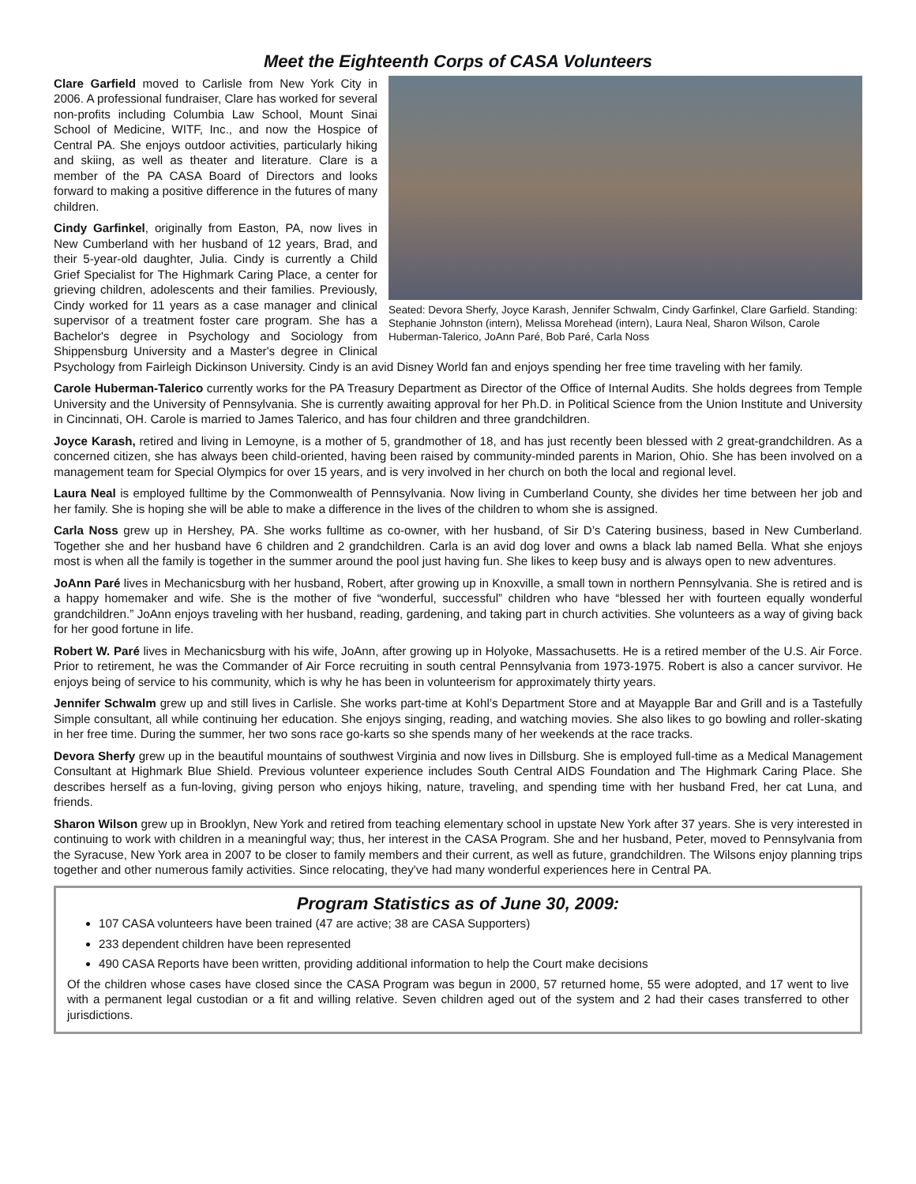Meet the Eighteenth Corps of CASA Volunteers
Seated: Devora Sherfy, Joyce Karash, Jennifer Schwalm, Cindy Garfinkel, Clare Garfield. Standing: Stephanie Johnston (intern), Melissa Morehead (intern), Laura Neal, Sharon Wilson, Carole Huberman-Talerico, JoAnn Paré, Bob Paré, Carla Noss
Clare Garfield moved to Carlisle from New York City in 2006. A professional fundraiser, Clare has worked for several non-profits including Columbia Law School, Mount Sinai School of Medicine, WITF, Inc., and now the Hospice of Central PA. She enjoys outdoor activities, particularly hiking and skiing, as well as theater and literature. Clare is a member of the PA CASA Board of Directors and looks forward to making a positive difference in the futures of many children.
Cindy Garfinkel, originally from Easton, PA, now lives in New Cumberland with her husband of 12 years, Brad, and their 5-year-old daughter, Julia. Cindy is currently a Child Grief Specialist for The Highmark Caring Place, a center for grieving children, adolescents and their families. Previously, Cindy worked for 11 years as a case manager and clinical supervisor of a treatment foster care program. She has a Bachelor's degree in Psychology and Sociology from Shippensburg University and a Master's degree in Clinical Psychology from Fairleigh Dickinson University. Cindy is an avid Disney World fan and enjoys spending her free time traveling with her family.
Carole Huberman-Talerico currently works for the PA Treasury Department as Director of the Office of Internal Audits. She holds degrees from Temple University and the University of Pennsylvania. She is currently awaiting approval for her Ph.D. in Political Science from the Union Institute and University in Cincinnati, OH. Carole is married to James Talerico, and has four children and three grandchildren.
Joyce Karash, retired and living in Lemoyne, is a mother of 5, grandmother of 18, and has just recently been blessed with 2 great-grandchildren. As a concerned citizen, she has always been child-oriented, having been raised by community-minded parents in Marion, Ohio. She has been involved on a management team for Special Olympics for over 15 years, and is very involved in her church on both the local and regional level.
Laura Neal is employed fulltime by the Commonwealth of Pennsylvania. Now living in Cumberland County, she divides her time between her job and her family. She is hoping she will be able to make a difference in the lives of the children to whom she is assigned.
Carla Noss grew up in Hershey, PA. She works fulltime as co-owner, with her husband, of Sir D’s Catering business, based in New Cumberland. Together she and her husband have 6 children and 2 grandchildren. Carla is an avid dog lover and owns a black lab named Bella. What she enjoys most is when all the family is together in the summer around the pool just having fun. She likes to keep busy and is always open to new adventures.
JoAnn Paré lives in Mechanicsburg with her husband, Robert, after growing up in Knoxville, a small town in northern Pennsylvania. She is retired and is a happy homemaker and wife. She is the mother of five “wonderful, successful” children who have “blessed her with fourteen equally wonderful grandchildren.” JoAnn enjoys traveling with her husband, reading, gardening, and taking part in church activities. She volunteers as a way of giving back for her good fortune in life.
Robert W. Paré lives in Mechanicsburg with his wife, JoAnn, after growing up in Holyoke, Massachusetts. He is a retired member of the U.S. Air Force. Prior to retirement, he was the Commander of Air Force recruiting in south central Pennsylvania from 1973-1975. Robert is also a cancer survivor. He enjoys being of service to his community, which is why he has been in volunteerism for approximately thirty years.
Jennifer Schwalm grew up and still lives in Carlisle. She works part-time at Kohl’s Department Store and at Mayapple Bar and Grill and is a Tastefully Simple consultant, all while continuing her education. She enjoys singing, reading, and watching movies. She also likes to go bowling and roller-skating in her free time. During the summer, her two sons race go-karts so she spends many of her weekends at the race tracks.
Devora Sherfy grew up in the beautiful mountains of southwest Virginia and now lives in Dillsburg. She is employed full-time as a Medical Management Consultant at Highmark Blue Shield. Previous volunteer experience includes South Central AIDS Foundation and The Highmark Caring Place. She describes herself as a fun-loving, giving person who enjoys hiking, nature, traveling, and spending time with her husband Fred, her cat Luna, and friends.
Sharon Wilson grew up in Brooklyn, New York and retired from teaching elementary school in upstate New York after 37 years. She is very interested in continuing to work with children in a meaningful way; thus, her interest in the CASA Program. She and her husband, Peter, moved to Pennsylvania from the Syracuse, New York area in 2007 to be closer to family members and their current, as well as future, grandchildren. The Wilsons enjoy planning trips together and other numerous family activities. Since relocating, they've had many wonderful experiences here in Central PA.
Program Statistics as of June 30, 2009:
107 CASA volunteers have been trained (47 are active; 38 are CASA Supporters)
233 dependent children have been represented
490 CASA Reports have been written, providing additional information to help the Court make decisions
Of the children whose cases have closed since the CASA Program was begun in 2000, 57 returned home, 55 were adopted, and 17 went to live with a permanent legal custodian or a fit and willing relative. Seven children aged out of the system and 2 had their cases transferred to other jurisdictions.